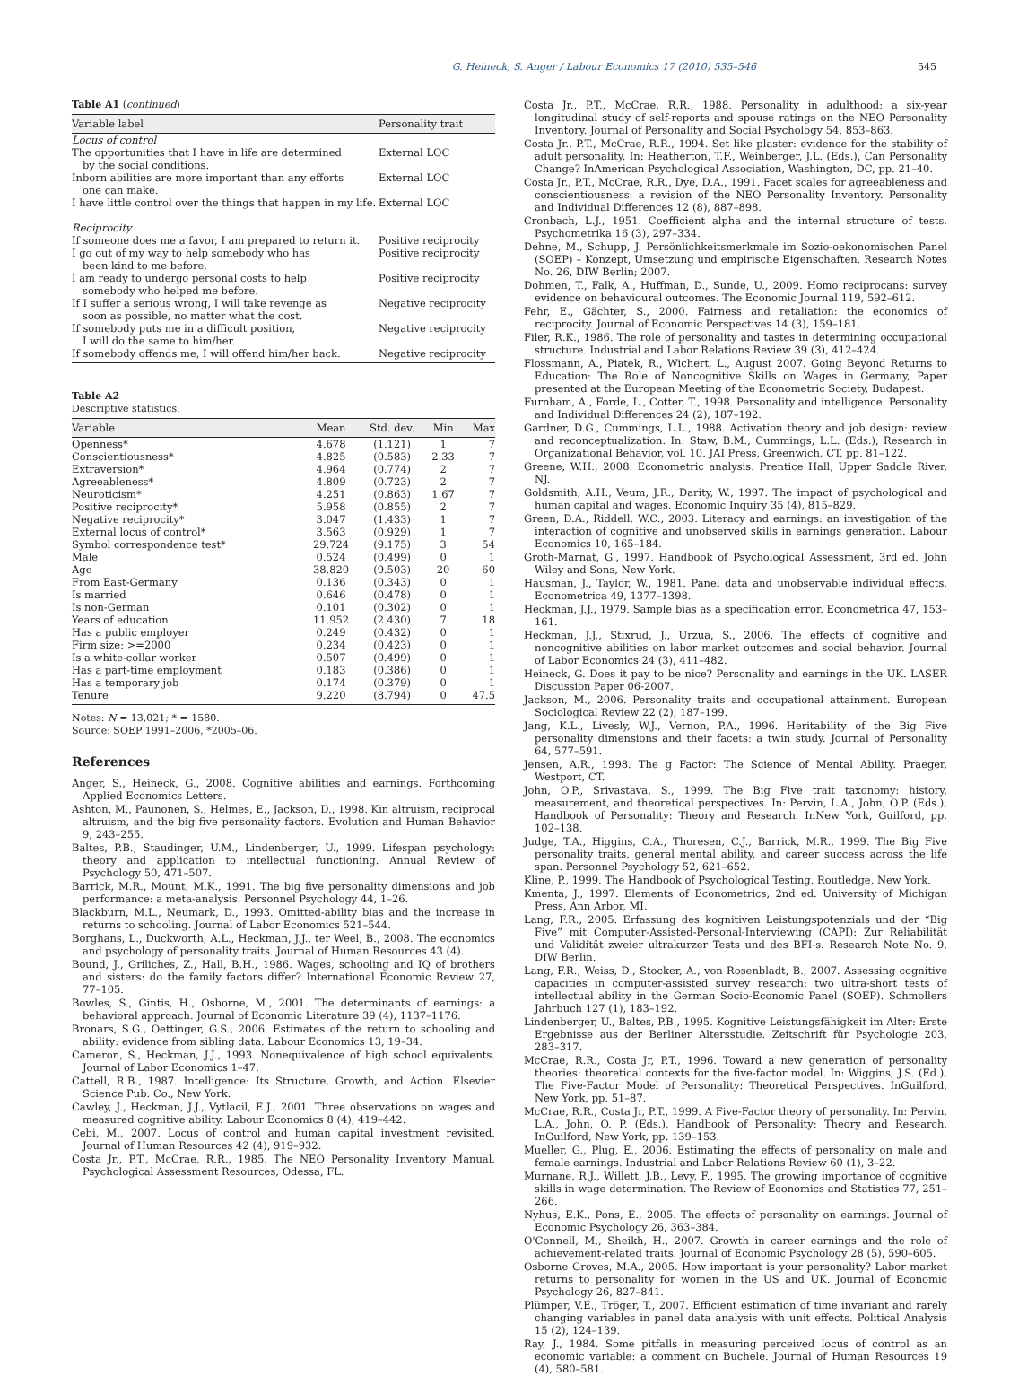G. Heineck, S. Anger / Labour Economics 17 (2010) 535–546 545
Table A1 (continued)
| Variable label | Personality trait |
| --- | --- |
| Locus of control | |
| The opportunities that I have in life are determined by the social conditions. | External LOC |
| Inborn abilities are more important than any efforts one can make. | External LOC |
| I have little control over the things that happen in my life. | External LOC |
| Reciprocity | |
| If someone does me a favor, I am prepared to return it. | Positive reciprocity |
| I go out of my way to help somebody who has been kind to me before. | Positive reciprocity |
| I am ready to undergo personal costs to help somebody who helped me before. | Positive reciprocity |
| If I suffer a serious wrong, I will take revenge as soon as possible, no matter what the cost. | Negative reciprocity |
| If somebody puts me in a difficult position, I will do the same to him/her. | Negative reciprocity |
| If somebody offends me, I will offend him/her back. | Negative reciprocity |
Table A2
Descriptive statistics.
| Variable | Mean | Std. dev. | Min | Max |
| --- | --- | --- | --- | --- |
| Openness* | 4.678 | (1.121) | 1 | 7 |
| Conscientiousness* | 4.825 | (0.583) | 2.33 | 7 |
| Extraversion* | 4.964 | (0.774) | 2 | 7 |
| Agreeableness* | 4.809 | (0.723) | 2 | 7 |
| Neuroticism* | 4.251 | (0.863) | 1.67 | 7 |
| Positive reciprocity* | 5.958 | (0.855) | 2 | 7 |
| Negative reciprocity* | 3.047 | (1.433) | 1 | 7 |
| External locus of control* | 3.563 | (0.929) | 1 | 7 |
| Symbol correspondence test* | 29.724 | (9.175) | 3 | 54 |
| Male | 0.524 | (0.499) | 0 | 1 |
| Age | 38.820 | (9.503) | 20 | 60 |
| From East-Germany | 0.136 | (0.343) | 0 | 1 |
| Is married | 0.646 | (0.478) | 0 | 1 |
| Is non-German | 0.101 | (0.302) | 0 | 1 |
| Years of education | 11.952 | (2.430) | 7 | 18 |
| Has a public employer | 0.249 | (0.432) | 0 | 1 |
| Firm size: >=2000 | 0.234 | (0.423) | 0 | 1 |
| Is a white-collar worker | 0.507 | (0.499) | 0 | 1 |
| Has a part-time employment | 0.183 | (0.386) | 0 | 1 |
| Has a temporary job | 0.174 | (0.379) | 0 | 1 |
| Tenure | 9.220 | (8.794) | 0 | 47.5 |
Notes: N = 13,021; * = 1580.
Source: SOEP 1991–2006, *2005–06.
References
Anger, S., Heineck, G., 2008. Cognitive abilities and earnings. Forthcoming Applied Economics Letters.
Ashton, M., Paunonen, S., Helmes, E., Jackson, D., 1998. Kin altruism, reciprocal altruism, and the big five personality factors. Evolution and Human Behavior 9, 243–255.
Baltes, P.B., Staudinger, U.M., Lindenberger, U., 1999. Lifespan psychology: theory and application to intellectual functioning. Annual Review of Psychology 50, 471–507.
Barrick, M.R., Mount, M.K., 1991. The big five personality dimensions and job performance: a meta-analysis. Personnel Psychology 44, 1–26.
Blackburn, M.L., Neumark, D., 1993. Omitted-ability bias and the increase in returns to schooling. Journal of Labor Economics 521–544.
Borghans, L., Duckworth, A.L., Heckman, J.J., ter Weel, B., 2008. The economics and psychology of personality traits. Journal of Human Resources 43 (4).
Bound, J., Griliches, Z., Hall, B.H., 1986. Wages, schooling and IQ of brothers and sisters: do the family factors differ? International Economic Review 27, 77–105.
Bowles, S., Gintis, H., Osborne, M., 2001. The determinants of earnings: a behavioral approach. Journal of Economic Literature 39 (4), 1137–1176.
Bronars, S.G., Oettinger, G.S., 2006. Estimates of the return to schooling and ability: evidence from sibling data. Labour Economics 13, 19–34.
Cameron, S., Heckman, J.J., 1993. Nonequivalence of high school equivalents. Journal of Labor Economics 1–47.
Cattell, R.B., 1987. Intelligence: Its Structure, Growth, and Action. Elsevier Science Pub. Co., New York.
Cawley, J., Heckman, J.J., Vytlacil, E.J., 2001. Three observations on wages and measured cognitive ability. Labour Economics 8 (4), 419–442.
Cebi, M., 2007. Locus of control and human capital investment revisited. Journal of Human Resources 42 (4), 919–932.
Costa Jr., P.T., McCrae, R.R., 1985. The NEO Personality Inventory Manual. Psychological Assessment Resources, Odessa, FL.
Costa Jr., P.T., McCrae, R.R., 1988. Personality in adulthood: a six-year longitudinal study of self-reports and spouse ratings on the NEO Personality Inventory. Journal of Personality and Social Psychology 54, 853–863.
Costa Jr., P.T., McCrae, R.R., 1994. Set like plaster: evidence for the stability of adult personality. In: Heatherton, T.F., Weinberger, J.L. (Eds.), Can Personality Change? InAmerican Psychological Association, Washington, DC, pp. 21–40.
Costa Jr., P.T., McCrae, R.R., Dye, D.A., 1991. Facet scales for agreeableness and conscientiousness: a revision of the NEO Personality Inventory. Personality and Individual Differences 12 (8), 887–898.
Cronbach, L.J., 1951. Coefficient alpha and the internal structure of tests. Psychometrika 16 (3), 297–334.
Dehne, M., Schupp, J. Persönlichkeitsmerkmale im Sozio-oekonomischen Panel (SOEP) – Konzept, Umsetzung und empirische Eigenschaften. Research Notes No. 26, DIW Berlin; 2007.
Dohmen, T., Falk, A., Huffman, D., Sunde, U., 2009. Homo reciprocans: survey evidence on behavioural outcomes. The Economic Journal 119, 592–612.
Fehr, E., Gächter, S., 2000. Fairness and retaliation: the economics of reciprocity. Journal of Economic Perspectives 14 (3), 159–181.
Filer, R.K., 1986. The role of personality and tastes in determining occupational structure. Industrial and Labor Relations Review 39 (3), 412–424.
Flossmann, A., Piatek, R., Wichert, L., August 2007. Going Beyond Returns to Education: The Role of Noncognitive Skills on Wages in Germany, Paper presented at the European Meeting of the Econometric Society, Budapest.
Furnham, A., Forde, L., Cotter, T., 1998. Personality and intelligence. Personality and Individual Differences 24 (2), 187–192.
Gardner, D.G., Cummings, L.L., 1988. Activation theory and job design: review and reconceptualization. In: Staw, B.M., Cummings, L.L. (Eds.), Research in Organizational Behavior, vol. 10. JAI Press, Greenwich, CT, pp. 81–122.
Greene, W.H., 2008. Econometric analysis. Prentice Hall, Upper Saddle River, NJ.
Goldsmith, A.H., Veum, J.R., Darity, W., 1997. The impact of psychological and human capital and wages. Economic Inquiry 35 (4), 815–829.
Green, D.A., Riddell, W.C., 2003. Literacy and earnings: an investigation of the interaction of cognitive and unobserved skills in earnings generation. Labour Economics 10, 165–184.
Groth-Marnat, G., 1997. Handbook of Psychological Assessment, 3rd ed. John Wiley and Sons, New York.
Hausman, J., Taylor, W., 1981. Panel data and unobservable individual effects. Econometrica 49, 1377–1398.
Heckman, J.J., 1979. Sample bias as a specification error. Econometrica 47, 153–161.
Heckman, J.J., Stixrud, J., Urzua, S., 2006. The effects of cognitive and noncognitive abilities on labor market outcomes and social behavior. Journal of Labor Economics 24 (3), 411–482.
Heineck, G. Does it pay to be nice? Personality and earnings in the UK. LASER Discussion Paper 06-2007.
Jackson, M., 2006. Personality traits and occupational attainment. European Sociological Review 22 (2), 187–199.
Jang, K.L., Livesly, W.J., Vernon, P.A., 1996. Heritability of the Big Five personality dimensions and their facets: a twin study. Journal of Personality 64, 577–591.
Jensen, A.R., 1998. The g Factor: The Science of Mental Ability. Praeger, Westport, CT.
John, O.P., Srivastava, S., 1999. The Big Five trait taxonomy: history, measurement, and theoretical perspectives. In: Pervin, L.A., John, O.P. (Eds.), Handbook of Personality: Theory and Research. InNew York, Guilford, pp. 102–138.
Judge, T.A., Higgins, C.A., Thoresen, C.J., Barrick, M.R., 1999. The Big Five personality traits, general mental ability, and career success across the life span. Personnel Psychology 52, 621–652.
Kline, P., 1999. The Handbook of Psychological Testing. Routledge, New York.
Kmenta, J., 1997. Elements of Econometrics, 2nd ed. University of Michigan Press, Ann Arbor, MI.
Lang, F.R., 2005. Erfassung des kognitiven Leistungspotenzials und der “Big Five” mit Computer-Assisted-Personal-Interviewing (CAPI): Zur Reliabilität und Validität zweier ultrakurzer Tests und des BFI-s. Research Note No. 9, DIW Berlin.
Lang, F.R., Weiss, D., Stocker, A., von Rosenbladt, B., 2007. Assessing cognitive capacities in computer-assisted survey research: two ultra-short tests of intellectual ability in the German Socio-Economic Panel (SOEP). Schmollers Jahrbuch 127 (1), 183–192.
Lindenberger, U., Baltes, P.B., 1995. Kognitive Leistungsfähigkeit im Alter: Erste Ergebnisse aus der Berliner Altersstudie. Zeitschrift für Psychologie 203, 283–317.
McCrae, R.R., Costa Jr, P.T., 1996. Toward a new generation of personality theories: theoretical contexts for the five-factor model. In: Wiggins, J.S. (Ed.), The Five-Factor Model of Personality: Theoretical Perspectives. InGuilford, New York, pp. 51–87.
McCrae, R.R., Costa Jr, P.T., 1999. A Five-Factor theory of personality. In: Pervin, L.A., John, O. P. (Eds.), Handbook of Personality: Theory and Research. InGuilford, New York, pp. 139–153.
Mueller, G., Plug, E., 2006. Estimating the effects of personality on male and female earnings. Industrial and Labor Relations Review 60 (1), 3–22.
Murnane, R.J., Willett, J.B., Levy, F., 1995. The growing importance of cognitive skills in wage determination. The Review of Economics and Statistics 77, 251–266.
Nyhus, E.K., Pons, E., 2005. The effects of personality on earnings. Journal of Economic Psychology 26, 363–384.
O'Connell, M., Sheikh, H., 2007. Growth in career earnings and the role of achievement-related traits. Journal of Economic Psychology 28 (5), 590–605.
Osborne Groves, M.A., 2005. How important is your personality? Labor market returns to personality for women in the US and UK. Journal of Economic Psychology 26, 827–841.
Plümper, V.E., Tröger, T., 2007. Efficient estimation of time invariant and rarely changing variables in panel data analysis with unit effects. Political Analysis 15 (2), 124–139.
Ray, J., 1984. Some pitfalls in measuring perceived locus of control as an economic variable: a comment on Buchele. Journal of Human Resources 19 (4), 580–581.